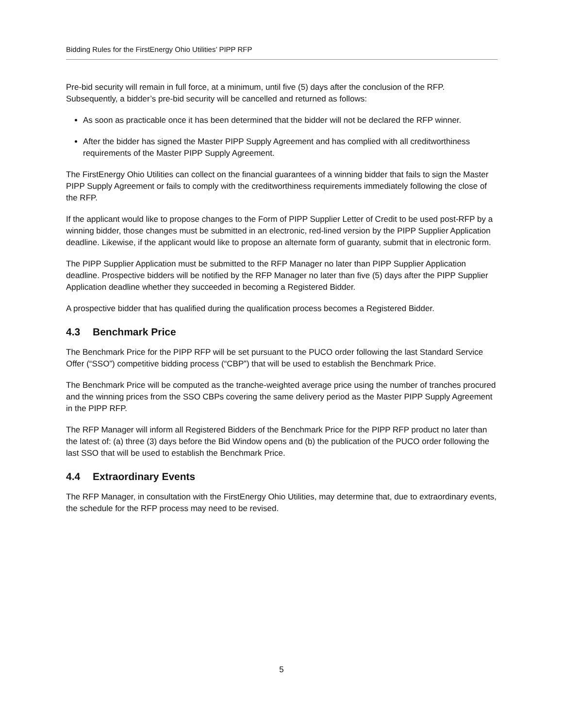Bidding Rules for the FirstEnergy Ohio Utilities’ PIPP RFP
Pre-bid security will remain in full force, at a minimum, until five (5) days after the conclusion of the RFP. Subsequently, a bidder’s pre-bid security will be cancelled and returned as follows:
As soon as practicable once it has been determined that the bidder will not be declared the RFP winner.
After the bidder has signed the Master PIPP Supply Agreement and has complied with all creditworthiness requirements of the Master PIPP Supply Agreement.
The FirstEnergy Ohio Utilities can collect on the financial guarantees of a winning bidder that fails to sign the Master PIPP Supply Agreement or fails to comply with the creditworthiness requirements immediately following the close of the RFP.
If the applicant would like to propose changes to the Form of PIPP Supplier Letter of Credit to be used post-RFP by a winning bidder, those changes must be submitted in an electronic, red-lined version by the PIPP Supplier Application deadline. Likewise, if the applicant would like to propose an alternate form of guaranty, submit that in electronic form.
The PIPP Supplier Application must be submitted to the RFP Manager no later than PIPP Supplier Application deadline. Prospective bidders will be notified by the RFP Manager no later than five (5) days after the PIPP Supplier Application deadline whether they succeeded in becoming a Registered Bidder.
A prospective bidder that has qualified during the qualification process becomes a Registered Bidder.
4.3 Benchmark Price
The Benchmark Price for the PIPP RFP will be set pursuant to the PUCO order following the last Standard Service Offer (“SSO”) competitive bidding process (“CBP”) that will be used to establish the Benchmark Price.
The Benchmark Price will be computed as the tranche-weighted average price using the number of tranches procured and the winning prices from the SSO CBPs covering the same delivery period as the Master PIPP Supply Agreement in the PIPP RFP.
The RFP Manager will inform all Registered Bidders of the Benchmark Price for the PIPP RFP product no later than the latest of: (a) three (3) days before the Bid Window opens and (b) the publication of the PUCO order following the last SSO that will be used to establish the Benchmark Price.
4.4 Extraordinary Events
The RFP Manager, in consultation with the FirstEnergy Ohio Utilities, may determine that, due to extraordinary events, the schedule for the RFP process may need to be revised.
5